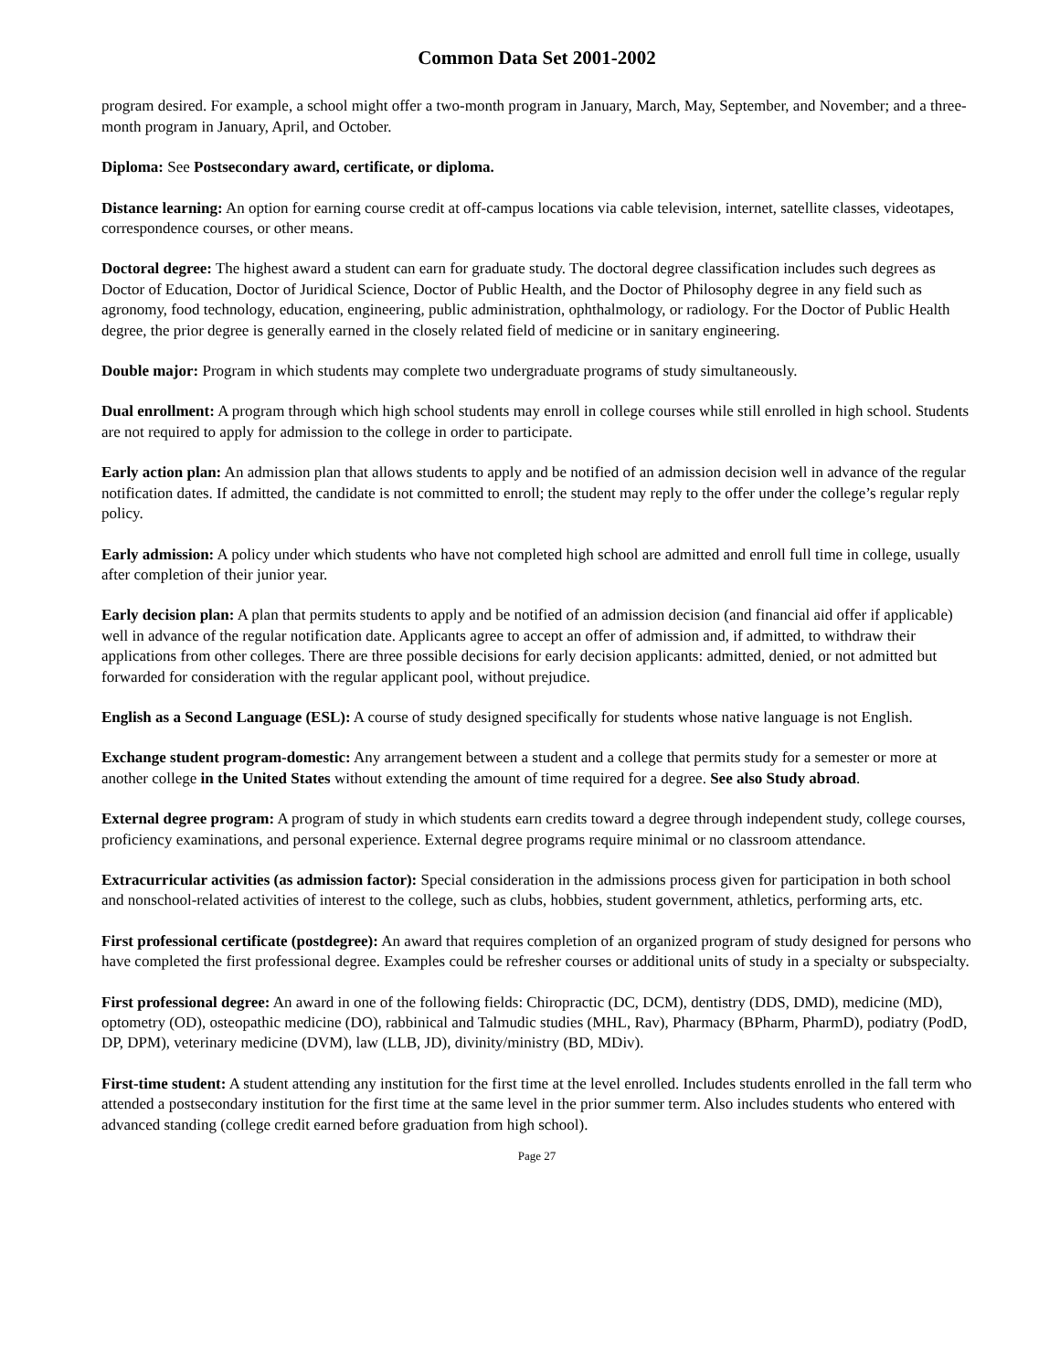Common Data Set 2001-2002
program desired. For example, a school might offer a two-month program in January, March, May, September, and November; and a three-month program in January, April, and October.
Diploma: See Postsecondary award, certificate, or diploma.
Distance learning: An option for earning course credit at off-campus locations via cable television, internet, satellite classes, videotapes, correspondence courses, or other means.
Doctoral degree: The highest award a student can earn for graduate study. The doctoral degree classification includes such degrees as Doctor of Education, Doctor of Juridical Science, Doctor of Public Health, and the Doctor of Philosophy degree in any field such as agronomy, food technology, education, engineering, public administration, ophthalmology, or radiology. For the Doctor of Public Health degree, the prior degree is generally earned in the closely related field of medicine or in sanitary engineering.
Double major: Program in which students may complete two undergraduate programs of study simultaneously.
Dual enrollment: A program through which high school students may enroll in college courses while still enrolled in high school. Students are not required to apply for admission to the college in order to participate.
Early action plan: An admission plan that allows students to apply and be notified of an admission decision well in advance of the regular notification dates. If admitted, the candidate is not committed to enroll; the student may reply to the offer under the college’s regular reply policy.
Early admission: A policy under which students who have not completed high school are admitted and enroll full time in college, usually after completion of their junior year.
Early decision plan: A plan that permits students to apply and be notified of an admission decision (and financial aid offer if applicable) well in advance of the regular notification date. Applicants agree to accept an offer of admission and, if admitted, to withdraw their applications from other colleges. There are three possible decisions for early decision applicants: admitted, denied, or not admitted but forwarded for consideration with the regular applicant pool, without prejudice.
English as a Second Language (ESL): A course of study designed specifically for students whose native language is not English.
Exchange student program-domestic: Any arrangement between a student and a college that permits study for a semester or more at another college in the United States without extending the amount of time required for a degree. See also Study abroad.
External degree program: A program of study in which students earn credits toward a degree through independent study, college courses, proficiency examinations, and personal experience. External degree programs require minimal or no classroom attendance.
Extracurricular activities (as admission factor): Special consideration in the admissions process given for participation in both school and nonschool-related activities of interest to the college, such as clubs, hobbies, student government, athletics, performing arts, etc.
First professional certificate (postdegree): An award that requires completion of an organized program of study designed for persons who have completed the first professional degree. Examples could be refresher courses or additional units of study in a specialty or subspecialty.
First professional degree: An award in one of the following fields: Chiropractic (DC, DCM), dentistry (DDS, DMD), medicine (MD), optometry (OD), osteopathic medicine (DO), rabbinical and Talmudic studies (MHL, Rav), Pharmacy (BPharm, PharmD), podiatry (PodD, DP, DPM), veterinary medicine (DVM), law (LLB, JD), divinity/ministry (BD, MDiv).
First-time student: A student attending any institution for the first time at the level enrolled. Includes students enrolled in the fall term who attended a postsecondary institution for the first time at the same level in the prior summer term. Also includes students who entered with advanced standing (college credit earned before graduation from high school).
Page 27